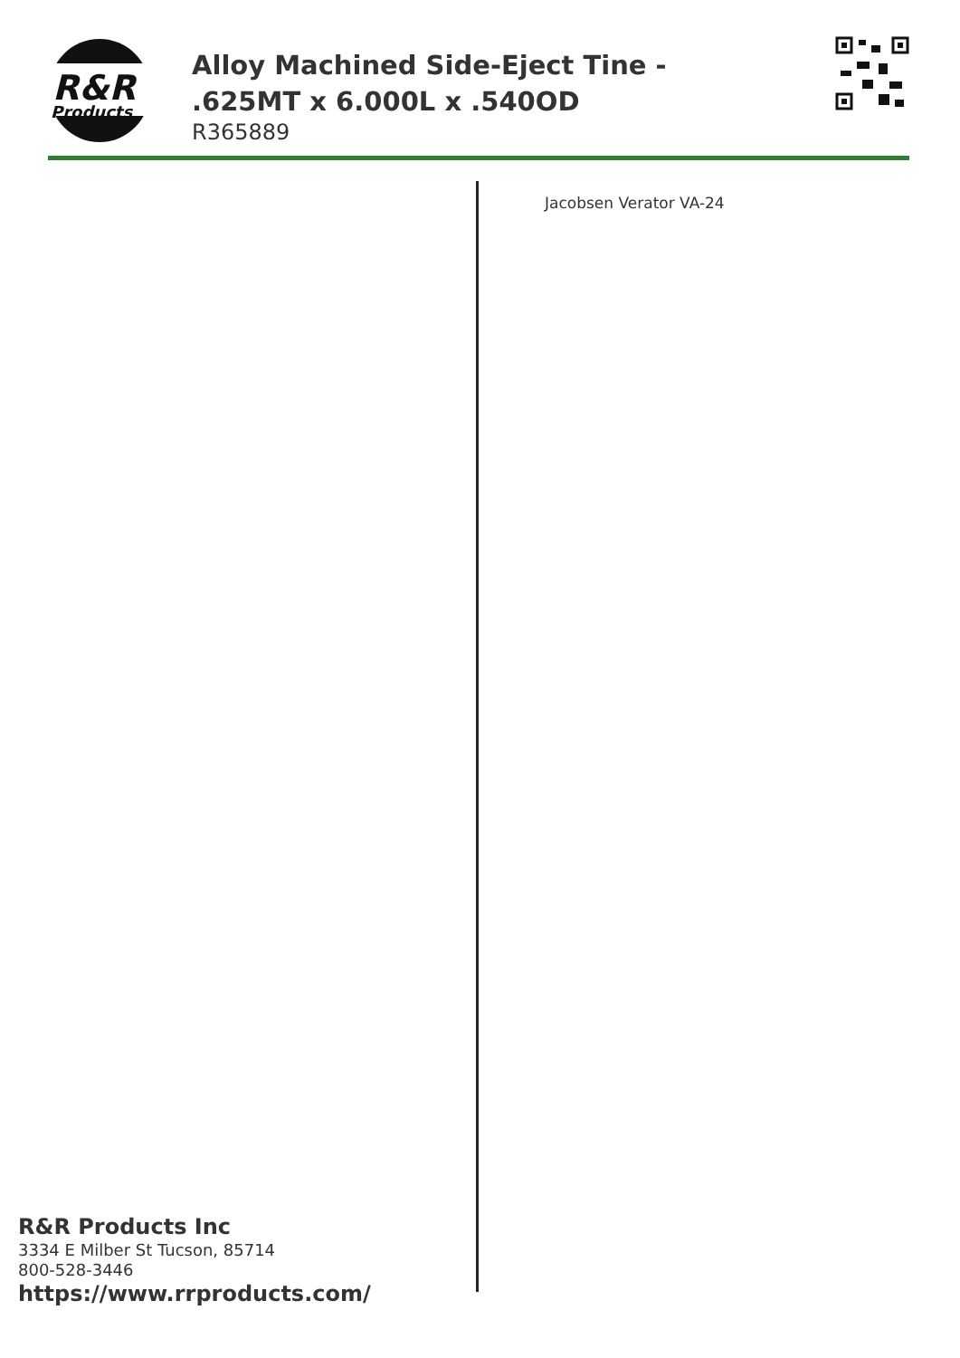R&R
Products
Alloy Machined Side-Eject Tine - .625MT x 6.000L x .540OD
R365889
Jacobsen Verator VA-24
R&R Products Inc
3334 E Milber St Tucson, 85714
800-528-3446
https://www.rrproducts.com/